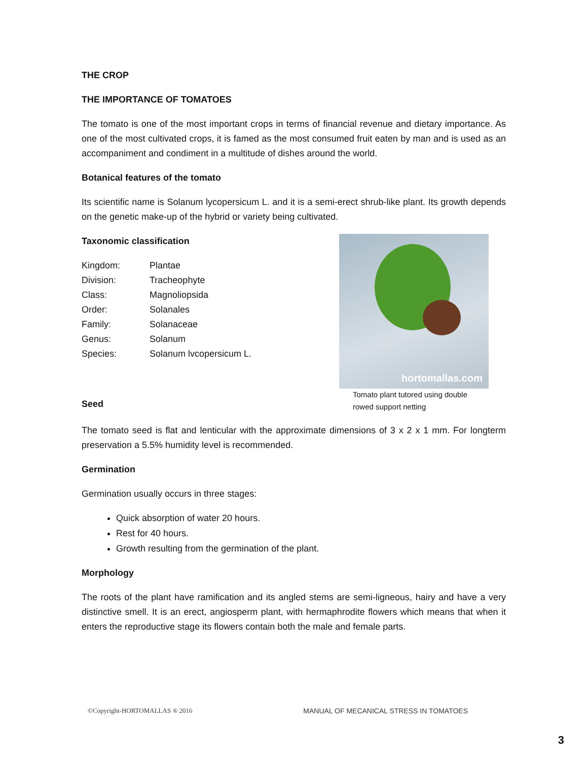THE CROP
THE IMPORTANCE OF TOMATOES
The tomato is one of the most important crops in terms of financial revenue and dietary importance. As one of the most cultivated crops, it is famed as the most consumed fruit eaten by man and is used as an accompaniment and condiment in a multitude of dishes around the world.
Botanical features of the tomato
Its scientific name is Solanum lycopersicum L. and it is a semi-erect shrub-like plant. Its growth depends on the genetic make-up of the hybrid or variety being cultivated.
Taxonomic classification
| Kingdom: | Plantae |
| Division: | Tracheophyte |
| Class: | Magnoliopsida |
| Order: | Solanales |
| Family: | Solanaceae |
| Genus: | Solanum |
| Species: | Solanum lvcopersicum L. |
Seed
hortomallas.com
Tomato plant tutored using double rowed support netting
The tomato seed is flat and lenticular with the approximate dimensions of 3 x 2 x 1 mm. For longterm preservation a 5.5% humidity level is recommended.
Germination
Germination usually occurs in three stages:
Quick absorption of water 20 hours.
Rest for 40 hours.
Growth resulting from the germination of the plant.
Morphology
The roots of the plant have ramification and its angled stems are semi-ligneous, hairy and have a very distinctive smell. It is an erect, angiosperm plant, with hermaphrodite flowers which means that when it enters the reproductive stage its flowers contain both the male and female parts.
©Copyright-HORTOMALLAS ® 2016 MANUAL OF MECANICAL STRESS IN TOMATOES
3